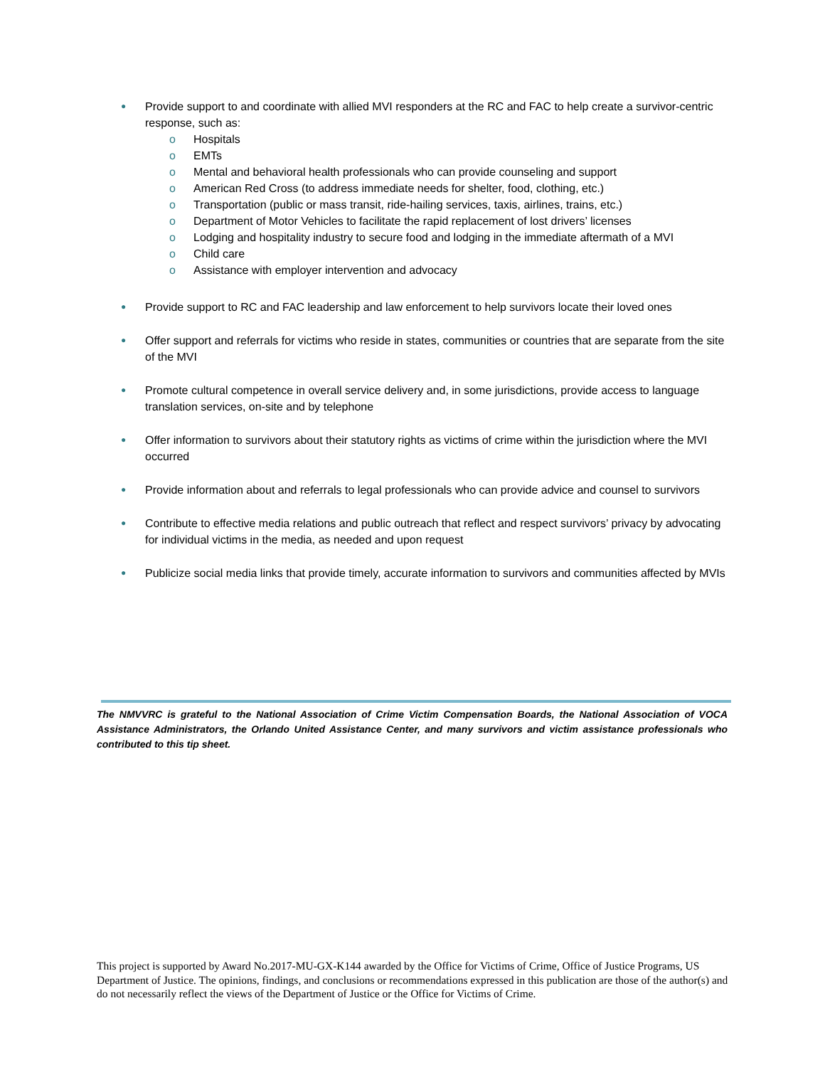● Provide support to and coordinate with allied MVI responders at the RC and FAC to help create a survivor-centric response, such as:
o Hospitals
o EMTs
o Mental and behavioral health professionals who can provide counseling and support
o American Red Cross (to address immediate needs for shelter, food, clothing, etc.)
o Transportation (public or mass transit, ride-hailing services, taxis, airlines, trains, etc.)
o Department of Motor Vehicles to facilitate the rapid replacement of lost drivers’ licenses
o Lodging and hospitality industry to secure food and lodging in the immediate aftermath of a MVI
o Child care
o Assistance with employer intervention and advocacy
● Provide support to RC and FAC leadership and law enforcement to help survivors locate their loved ones
● Offer support and referrals for victims who reside in states, communities or countries that are separate from the site of the MVI
● Promote cultural competence in overall service delivery and, in some jurisdictions, provide access to language translation services, on-site and by telephone
● Offer information to survivors about their statutory rights as victims of crime within the jurisdiction where the MVI occurred
● Provide information about and referrals to legal professionals who can provide advice and counsel to survivors
● Contribute to effective media relations and public outreach that reflect and respect survivors’ privacy by advocating for individual victims in the media, as needed and upon request
● Publicize social media links that provide timely, accurate information to survivors and communities affected by MVIs
The NMVVRC is grateful to the National Association of Crime Victim Compensation Boards, the National Association of VOCA Assistance Administrators, the Orlando United Assistance Center, and many survivors and victim assistance professionals who contributed to this tip sheet.
This project is supported by Award No.2017-MU-GX-K144 awarded by the Office for Victims of Crime, Office of Justice Programs, US Department of Justice. The opinions, findings, and conclusions or recommendations expressed in this publication are those of the author(s) and do not necessarily reflect the views of the Department of Justice or the Office for Victims of Crime.